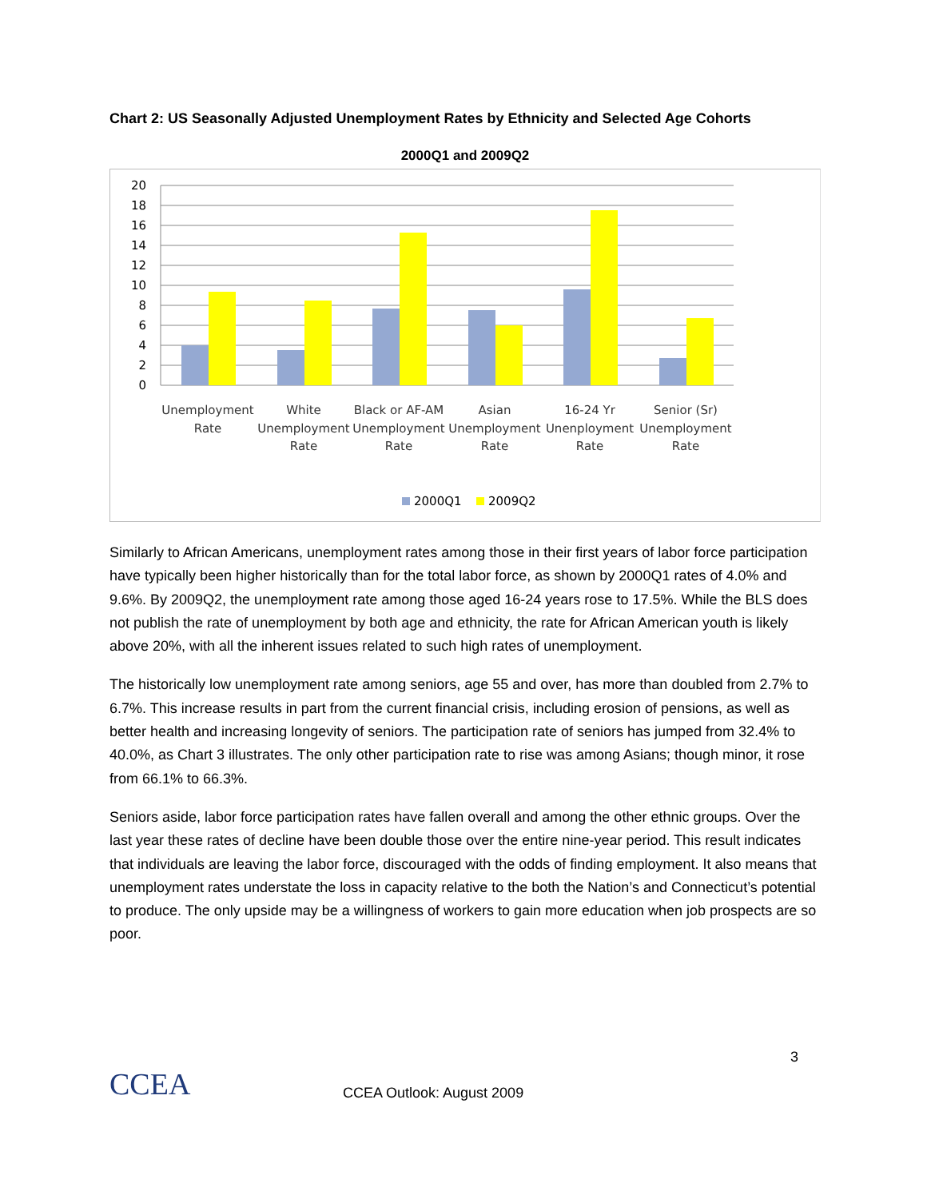Chart 2: US Seasonally Adjusted Unemployment Rates by Ethnicity and Selected Age Cohorts
2000Q1 and 2009Q2
20
18
16
14
12
10
8
6
4
2
0
Unemployment
Rate
White
Unemployment
Rate
Black or AF-AM
Unemployment
Rate
Asian
Unemployment
Rate
16-24 Yr
Unenployment
Rate
Senior (Sr)
Unemployment
Rate
2000Q1
2009Q2
Similarly to African Americans, unemployment rates among those in their first years of labor force participation have typically been higher historically than for the total labor force, as shown by 2000Q1 rates of 4.0% and 9.6%. By 2009Q2, the unemployment rate among those aged 16-24 years rose to 17.5%. While the BLS does not publish the rate of unemployment by both age and ethnicity, the rate for African American youth is likely above 20%, with all the inherent issues related to such high rates of unemployment.
The historically low unemployment rate among seniors, age 55 and over, has more than doubled from 2.7% to 6.7%. This increase results in part from the current financial crisis, including erosion of pensions, as well as better health and increasing longevity of seniors. The participation rate of seniors has jumped from 32.4% to 40.0%, as Chart 3 illustrates. The only other participation rate to rise was among Asians; though minor, it rose from 66.1% to 66.3%.
Seniors aside, labor force participation rates have fallen overall and among the other ethnic groups. Over the last year these rates of decline have been double those over the entire nine-year period. This result indicates that individuals are leaving the labor force, discouraged with the odds of finding employment. It also means that unemployment rates understate the loss in capacity relative to the both the Nation’s and Connecticut’s potential to produce. The only upside may be a willingness of workers to gain more education when job prospects are so poor.
CCEA
CCEA Outlook: August 2009
3